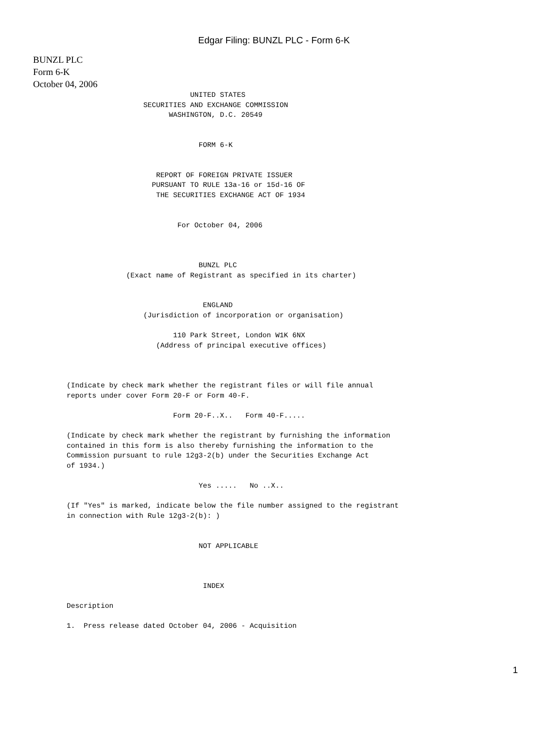Edgar Filing: BUNZL PLC - Form 6-K
BUNZL PLC
Form 6-K
October 04, 2006
                             UNITED STATES
                  SECURITIES AND EXCHANGE COMMISSION
                        WASHINGTON, D.C. 20549


                               FORM 6-K


                     REPORT OF FOREIGN PRIVATE ISSUER
                    PURSUANT TO RULE 13a-16 or 15d-16 OF
                     THE SECURITIES EXCHANGE ACT OF 1934


                          For October 04, 2006



                               BUNZL PLC
              (Exact name of Registrant as specified in its charter)


                                ENGLAND
                  (Jurisdiction of incorporation or organisation)

                         110 Park Street, London W1K 6NX
                     (Address of principal executive offices)



(Indicate by check mark whether the registrant files or will file annual
reports under cover Form 20-F or Form 40-F.

                         Form 20-F..X..   Form 40-F.....

(Indicate by check mark whether the registrant by furnishing the information
contained in this form is also thereby furnishing the information to the
Commission pursuant to rule 12g3-2(b) under the Securities Exchange Act
of 1934.)

                               Yes .....   No ..X..

(If "Yes" is marked, indicate below the file number assigned to the registrant
in connection with Rule 12g3-2(b): )


                               NOT APPLICABLE



                                INDEX

Description

1.  Press release dated October 04, 2006 - Acquisition
1